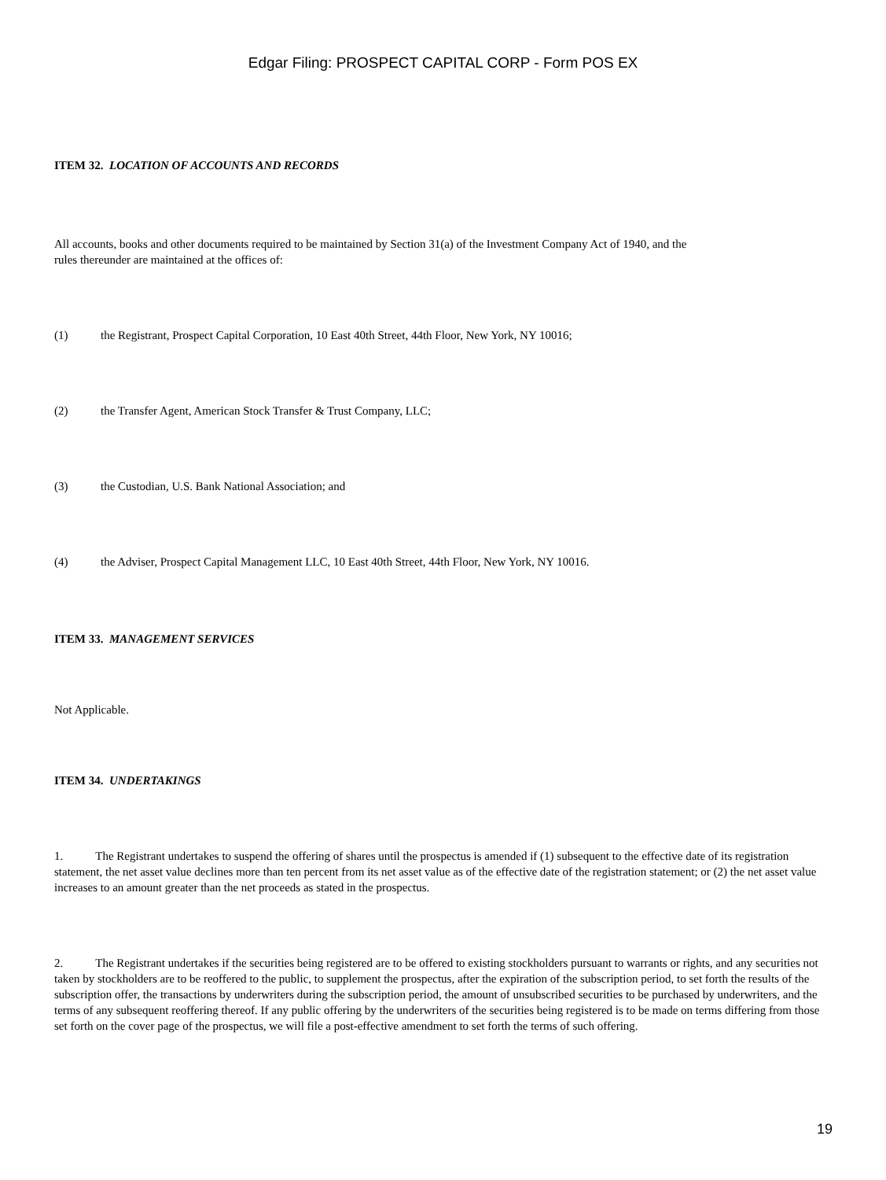Edgar Filing: PROSPECT CAPITAL CORP - Form POS EX
ITEM 32. LOCATION OF ACCOUNTS AND RECORDS
All accounts, books and other documents required to be maintained by Section 31(a) of the Investment Company Act of 1940, and the
rules thereunder are maintained at the offices of:
(1) the Registrant, Prospect Capital Corporation, 10 East 40th Street, 44th Floor, New York, NY 10016;
(2) the Transfer Agent, American Stock Transfer & Trust Company, LLC;
(3) the Custodian, U.S. Bank National Association; and
(4) the Adviser, Prospect Capital Management LLC, 10 East 40th Street, 44th Floor, New York, NY 10016.
ITEM 33. MANAGEMENT SERVICES
Not Applicable.
ITEM 34. UNDERTAKINGS
1. The Registrant undertakes to suspend the offering of shares until the prospectus is amended if (1) subsequent to the effective date of its registration statement, the net asset value declines more than ten percent from its net asset value as of the effective date of the registration statement; or (2) the net asset value increases to an amount greater than the net proceeds as stated in the prospectus.
2. The Registrant undertakes if the securities being registered are to be offered to existing stockholders pursuant to warrants or rights, and any securities not taken by stockholders are to be reoffered to the public, to supplement the prospectus, after the expiration of the subscription period, to set forth the results of the subscription offer, the transactions by underwriters during the subscription period, the amount of unsubscribed securities to be purchased by underwriters, and the terms of any subsequent reoffering thereof. If any public offering by the underwriters of the securities being registered is to be made on terms differing from those set forth on the cover page of the prospectus, we will file a post-effective amendment to set forth the terms of such offering.
19